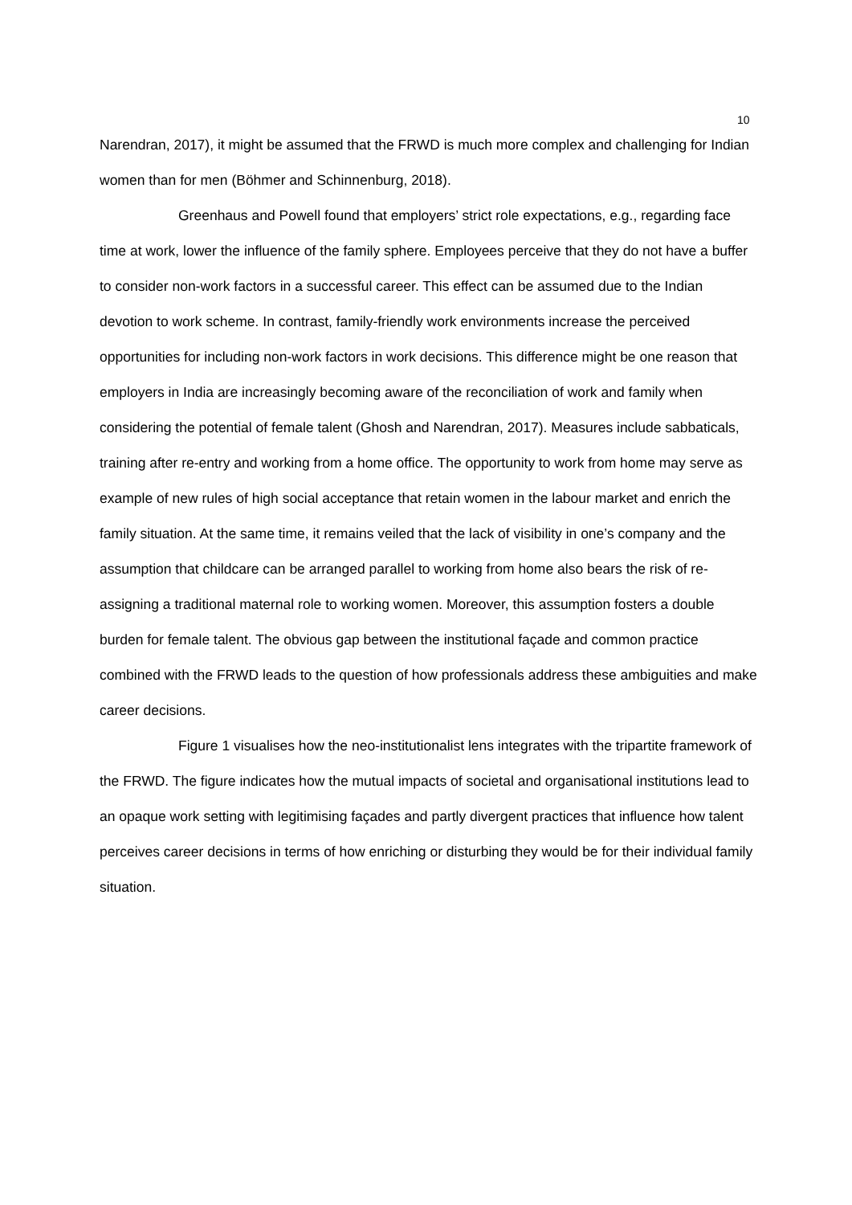10
Narendran, 2017), it might be assumed that the FRWD is much more complex and challenging for Indian women than for men (Böhmer and Schinnenburg, 2018).
Greenhaus and Powell found that employers’ strict role expectations, e.g., regarding face time at work, lower the influence of the family sphere. Employees perceive that they do not have a buffer to consider non-work factors in a successful career. This effect can be assumed due to the Indian devotion to work scheme. In contrast, family-friendly work environments increase the perceived opportunities for including non-work factors in work decisions. This difference might be one reason that employers in India are increasingly becoming aware of the reconciliation of work and family when considering the potential of female talent (Ghosh and Narendran, 2017). Measures include sabbaticals, training after re-entry and working from a home office. The opportunity to work from home may serve as example of new rules of high social acceptance that retain women in the labour market and enrich the family situation. At the same time, it remains veiled that the lack of visibility in one’s company and the assumption that childcare can be arranged parallel to working from home also bears the risk of re-assigning a traditional maternal role to working women. Moreover, this assumption fosters a double burden for female talent. The obvious gap between the institutional façade and common practice combined with the FRWD leads to the question of how professionals address these ambiguities and make career decisions.
Figure 1 visualises how the neo-institutionalist lens integrates with the tripartite framework of the FRWD. The figure indicates how the mutual impacts of societal and organisational institutions lead to an opaque work setting with legitimising façades and partly divergent practices that influence how talent perceives career decisions in terms of how enriching or disturbing they would be for their individual family situation.